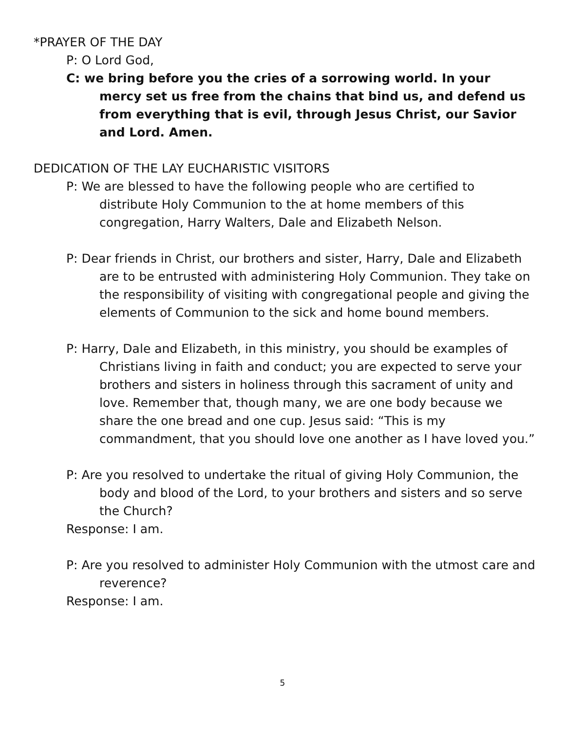*PRAYER OF THE DAY
P: O Lord God,
C: we bring before you the cries of a sorrowing world. In your mercy set us free from the chains that bind us, and defend us from everything that is evil, through Jesus Christ, our Savior and Lord. Amen.
DEDICATION OF THE LAY EUCHARISTIC VISITORS
P: We are blessed to have the following people who are certified to distribute Holy Communion to the at home members of this congregation, Harry Walters, Dale and Elizabeth Nelson.
P: Dear friends in Christ, our brothers and sister, Harry, Dale and Elizabeth are to be entrusted with administering Holy Communion. They take on the responsibility of visiting with congregational people and giving the elements of Communion to the sick and home bound members.
P: Harry, Dale and Elizabeth, in this ministry, you should be examples of Christians living in faith and conduct; you are expected to serve your brothers and sisters in holiness through this sacrament of unity and love. Remember that, though many, we are one body because we share the one bread and one cup. Jesus said: “This is my commandment, that you should love one another as I have loved you.”
P: Are you resolved to undertake the ritual of giving Holy Communion, the body and blood of the Lord, to your brothers and sisters and so serve the Church?
Response: I am.
P: Are you resolved to administer Holy Communion with the utmost care and reverence?
Response: I am.
5